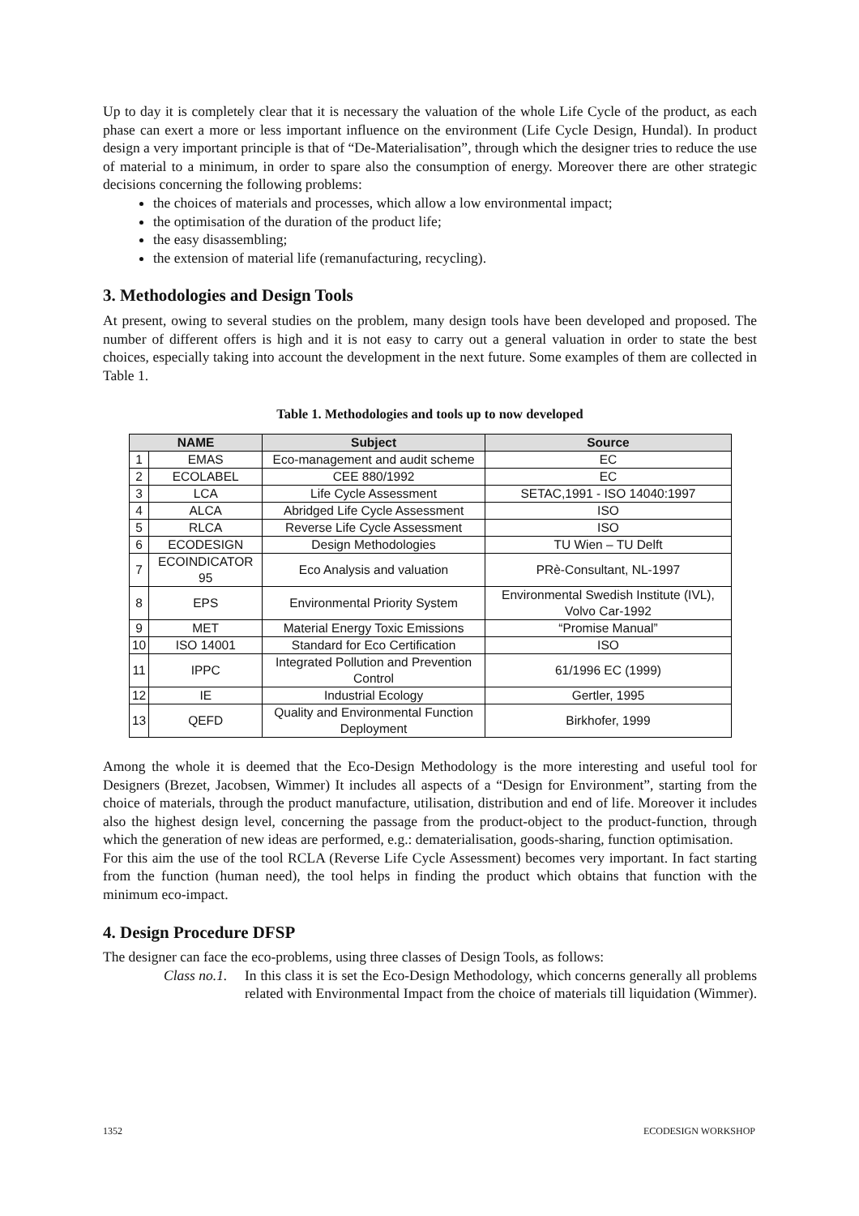Up to day it is completely clear that it is necessary the valuation of the whole Life Cycle of the product, as each phase can exert a more or less important influence on the environment (Life Cycle Design, Hundal). In product design a very important principle is that of “De-Materialisation”, through which the designer tries to reduce the use of material to a minimum, in order to spare also the consumption of energy. Moreover there are other strategic decisions concerning the following problems:
the choices of materials and processes, which allow a low environmental impact;
the optimisation of the duration of the product life;
the easy disassembling;
the extension of material life (remanufacturing, recycling).
3. Methodologies and Design Tools
At present, owing to several studies on the problem, many design tools have been developed and proposed. The number of different offers is high and it is not easy to carry out a general valuation in order to state the best choices, especially taking into account the development in the next future. Some examples of them are collected in Table 1.
Table 1. Methodologies and tools up to now developed
| NAME | | Subject | Source |
| --- | --- | --- | --- |
| 1 | EMAS | Eco-management and audit scheme | EC |
| 2 | ECOLABEL | CEE 880/1992 | EC |
| 3 | LCA | Life Cycle Assessment | SETAC,1991 - ISO 14040:1997 |
| 4 | ALCA | Abridged Life Cycle Assessment | ISO |
| 5 | RLCA | Reverse Life Cycle Assessment | ISO |
| 6 | ECODESIGN | Design Methodologies | TU Wien – TU Delft |
| 7 | ECOINDICATOR 95 | Eco Analysis and valuation | PRè-Consultant, NL-1997 |
| 8 | EPS | Environmental Priority System | Environmental Swedish Institute (IVL), Volvo Car-1992 |
| 9 | MET | Material Energy Toxic Emissions | “Promise Manual” |
| 10 | ISO 14001 | Standard for Eco Certification | ISO |
| 11 | IPPC | Integrated Pollution and Prevention Control | 61/1996 EC (1999) |
| 12 | IE | Industrial Ecology | Gertler, 1995 |
| 13 | QEFD | Quality and Environmental Function Deployment | Birkhofer, 1999 |
Among the whole it is deemed that the Eco-Design Methodology is the more interesting and useful tool for Designers (Brezet, Jacobsen, Wimmer) It includes all aspects of a “Design for Environment”, starting from the choice of materials, through the product manufacture, utilisation, distribution and end of life. Moreover it includes also the highest design level, concerning the passage from the product-object to the product-function, through which the generation of new ideas are performed, e.g.: dematerialisation, goods-sharing, function optimisation.
For this aim the use of the tool RCLA (Reverse Life Cycle Assessment) becomes very important. In fact starting from the function (human need), the tool helps in finding the product which obtains that function with the minimum eco-impact.
4. Design Procedure DFSP
The designer can face the eco-problems, using three classes of Design Tools, as follows:
Class no.1.
In this class it is set the Eco-Design Methodology, which concerns generally all problems related with Environmental Impact from the choice of materials till liquidation (Wimmer).
1352 ECODESIGN WORKSHOP